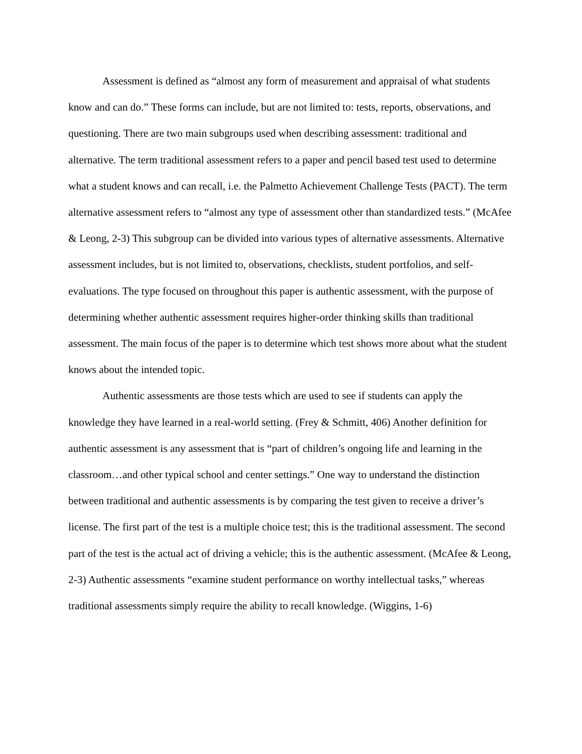Assessment is defined as “almost any form of measurement and appraisal of what students know and can do.” These forms can include, but are not limited to: tests, reports, observations, and questioning. There are two main subgroups used when describing assessment: traditional and alternative. The term traditional assessment refers to a paper and pencil based test used to determine what a student knows and can recall, i.e. the Palmetto Achievement Challenge Tests (PACT). The term alternative assessment refers to “almost any type of assessment other than standardized tests.” (McAfee & Leong, 2-3) This subgroup can be divided into various types of alternative assessments. Alternative assessment includes, but is not limited to, observations, checklists, student portfolios, and self-evaluations. The type focused on throughout this paper is authentic assessment, with the purpose of determining whether authentic assessment requires higher-order thinking skills than traditional assessment. The main focus of the paper is to determine which test shows more about what the student knows about the intended topic.
Authentic assessments are those tests which are used to see if students can apply the knowledge they have learned in a real-world setting. (Frey & Schmitt, 406) Another definition for authentic assessment is any assessment that is “part of children’s ongoing life and learning in the classroom…and other typical school and center settings.” One way to understand the distinction between traditional and authentic assessments is by comparing the test given to receive a driver’s license. The first part of the test is a multiple choice test; this is the traditional assessment. The second part of the test is the actual act of driving a vehicle; this is the authentic assessment. (McAfee & Leong, 2-3) Authentic assessments “examine student performance on worthy intellectual tasks,” whereas traditional assessments simply require the ability to recall knowledge. (Wiggins, 1-6)